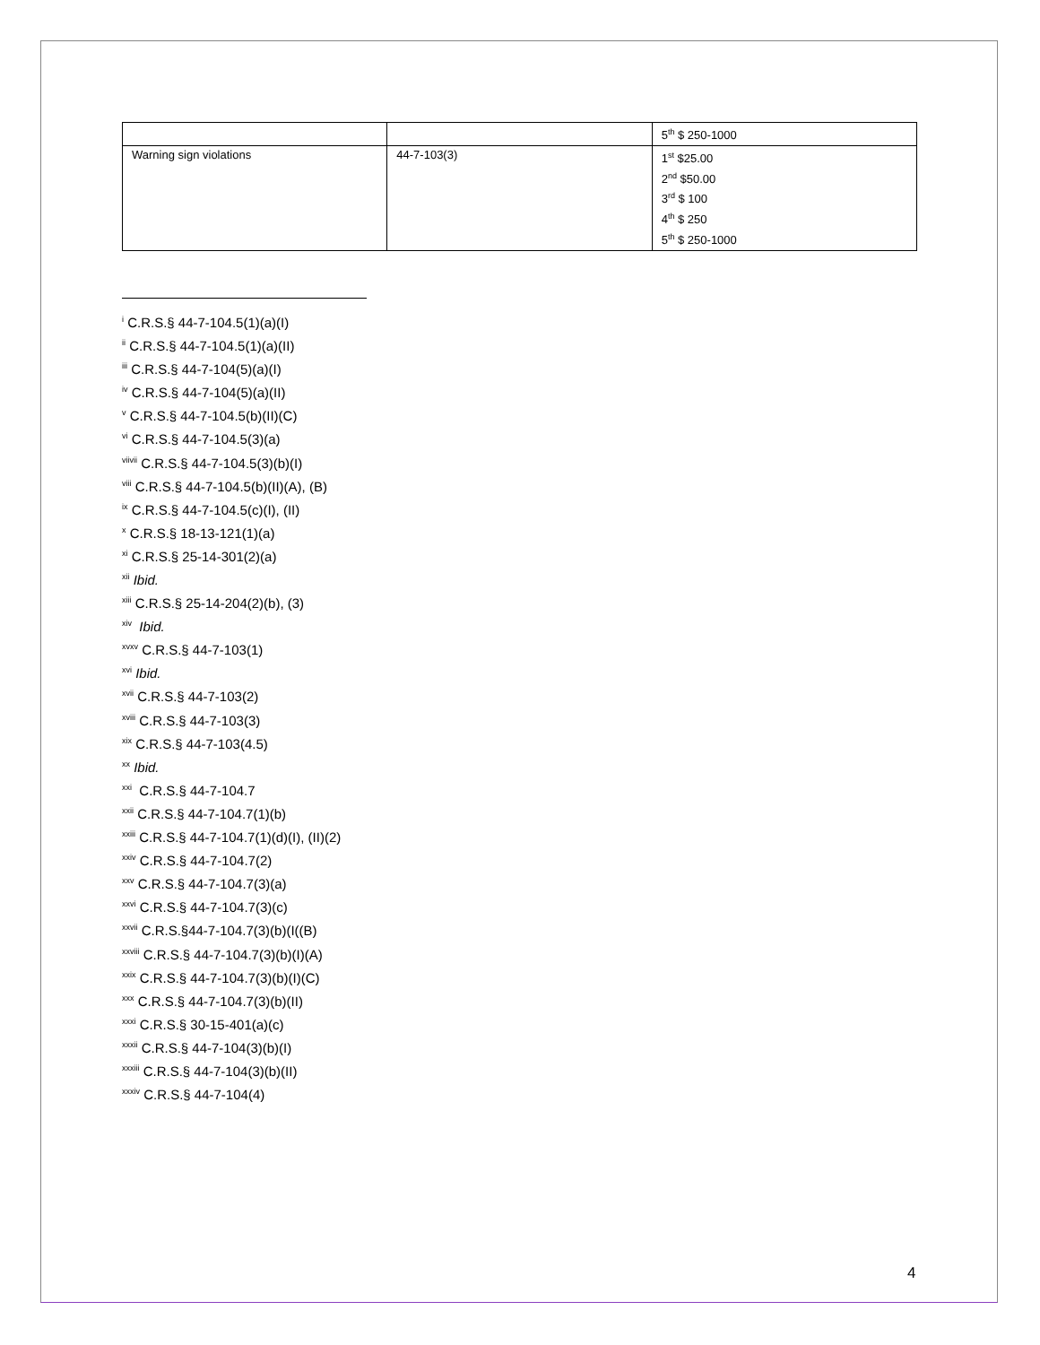| | | 5<sup>th</sup> $ 250-1000 |
| Warning sign violations | 44-7-103(3) | 1<sup>st</sup> $25.00 2<sup>nd</sup> $50.00 3<sup>rd</sup> $ 100 4<sup>th</sup> $ 250 5<sup>th</sup> $ 250-1000 |
<sup>i</sup> C.R.S.§ 44-7-104.5(1)(a)(I)
<sup>ii</sup> C.R.S.§ 44-7-104.5(1)(a)(II)
<sup>iii</sup> C.R.S.§ 44-7-104(5)(a)(I)
<sup>iv</sup> C.R.S.§ 44-7-104(5)(a)(II)
<sup>v</sup> C.R.S.§ 44-7-104.5(b)(II)(C)
<sup>vi</sup> C.R.S.§ 44-7-104.5(3)(a)
<sup>viivii</sup> C.R.S.§ 44-7-104.5(3)(b)(I)
<sup>viii</sup> C.R.S.§ 44-7-104.5(b)(II)(A), (B)
<sup>ix</sup> C.R.S.§ 44-7-104.5(c)(I), (II)
<sup>x</sup> C.R.S.§ 18-13-121(1)(a)
<sup>xi</sup> C.R.S.§ 25-14-301(2)(a)
<sup>xii</sup> Ibid.
<sup>xiii</sup> C.R.S.§ 25-14-204(2)(b), (3)
<sup>xiv</sup> Ibid.
<sup>xvxv</sup> C.R.S.§ 44-7-103(1)
<sup>xvi</sup> Ibid.
<sup>xvii</sup> C.R.S.§ 44-7-103(2)
<sup>xviii</sup> C.R.S.§ 44-7-103(3)
<sup>xix</sup> C.R.S.§ 44-7-103(4.5)
<sup>xx</sup> Ibid.
<sup>xxi</sup> C.R.S.§ 44-7-104.7
<sup>xxii</sup> C.R.S.§ 44-7-104.7(1)(b)
<sup>xxiii</sup> C.R.S.§ 44-7-104.7(1)(d)(I), (II)(2)
<sup>xxiv</sup> C.R.S.§ 44-7-104.7(2)
<sup>xxv</sup> C.R.S.§ 44-7-104.7(3)(a)
<sup>xxvi</sup> C.R.S.§ 44-7-104.7(3)(c)
<sup>xxvii</sup> C.R.S.§44-7-104.7(3)(b)(I((B)
<sup>xxviii</sup> C.R.S.§ 44-7-104.7(3)(b)(I)(A)
<sup>xxix</sup> C.R.S.§ 44-7-104.7(3)(b)(I)(C)
<sup>xxx</sup> C.R.S.§ 44-7-104.7(3)(b)(II)
<sup>xxxi</sup> C.R.S.§ 30-15-401(a)(c)
<sup>xxxii</sup> C.R.S.§ 44-7-104(3)(b)(I)
<sup>xxxiii</sup> C.R.S.§ 44-7-104(3)(b)(II)
<sup>xxxiv</sup> C.R.S.§ 44-7-104(4)
4